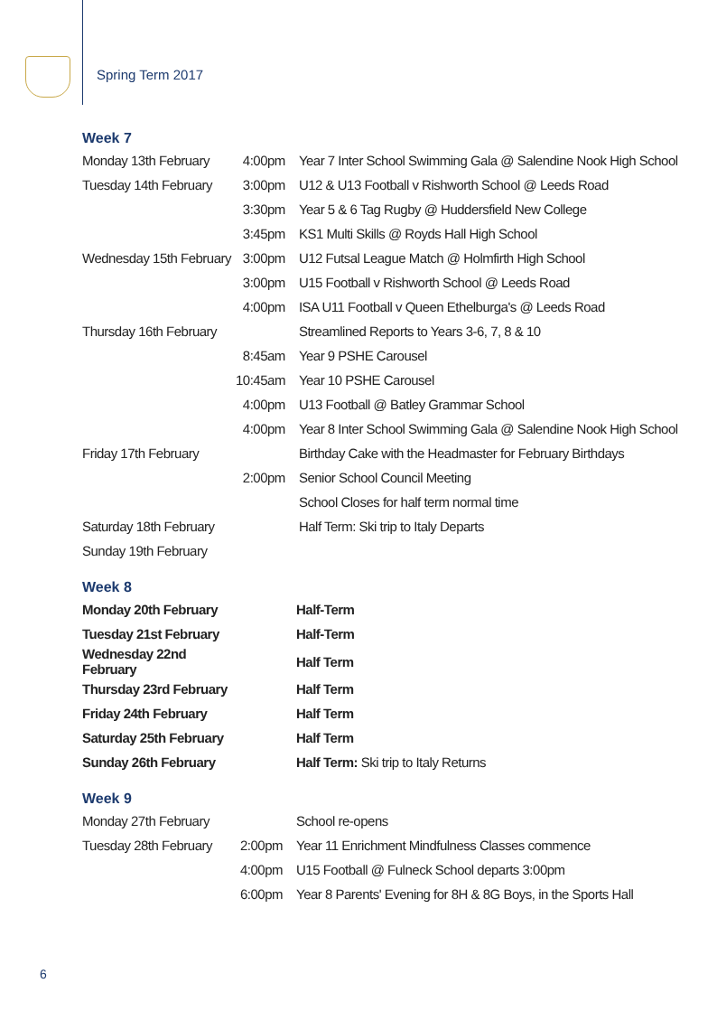Spring Term 2017
Week 7
| Monday 13th February | 4:00pm | Year 7 Inter School Swimming Gala @ Salendine Nook High School |
| Tuesday 14th February | 3:00pm | U12 & U13 Football v Rishworth School @ Leeds Road |
| | 3:30pm | Year 5 & 6 Tag Rugby @ Huddersfield New College |
| | 3:45pm | KS1 Multi Skills @ Royds Hall High School |
| Wednesday 15th February | 3:00pm | U12 Futsal League Match @ Holmfirth High School |
| | 3:00pm | U15 Football v Rishworth School @ Leeds Road |
| | 4:00pm | ISA U11 Football v Queen Ethelburga's @ Leeds Road |
| Thursday 16th February | | Streamlined Reports to Years 3-6, 7, 8 & 10 |
| | 8:45am | Year 9 PSHE Carousel |
| | 10:45am | Year 10 PSHE Carousel |
| | 4:00pm | U13 Football @ Batley Grammar School |
| | 4:00pm | Year 8 Inter School Swimming Gala @ Salendine Nook High School |
| Friday 17th February | | Birthday Cake with the Headmaster for February Birthdays |
| | 2:00pm | Senior School Council Meeting |
| | | School Closes for half term normal time |
| Saturday 18th February | | Half Term: Ski trip to Italy Departs |
| Sunday 19th February | | |
Week 8
| Monday 20th February | | Half-Term |
| Tuesday 21st February | | Half-Term |
| Wednesday 22nd February | | Half Term |
| Thursday 23rd February | | Half Term |
| Friday 24th February | | Half Term |
| Saturday 25th February | | Half Term |
| Sunday 26th February | | Half Term: Ski trip to Italy Returns |
Week 9
| Monday 27th February | | School re-opens |
| Tuesday 28th February | 2:00pm | Year 11 Enrichment Mindfulness Classes commence |
| | 4:00pm | U15 Football @ Fulneck School departs 3:00pm |
| | 6:00pm | Year 8 Parents' Evening for 8H & 8G Boys, in the Sports Hall |
6